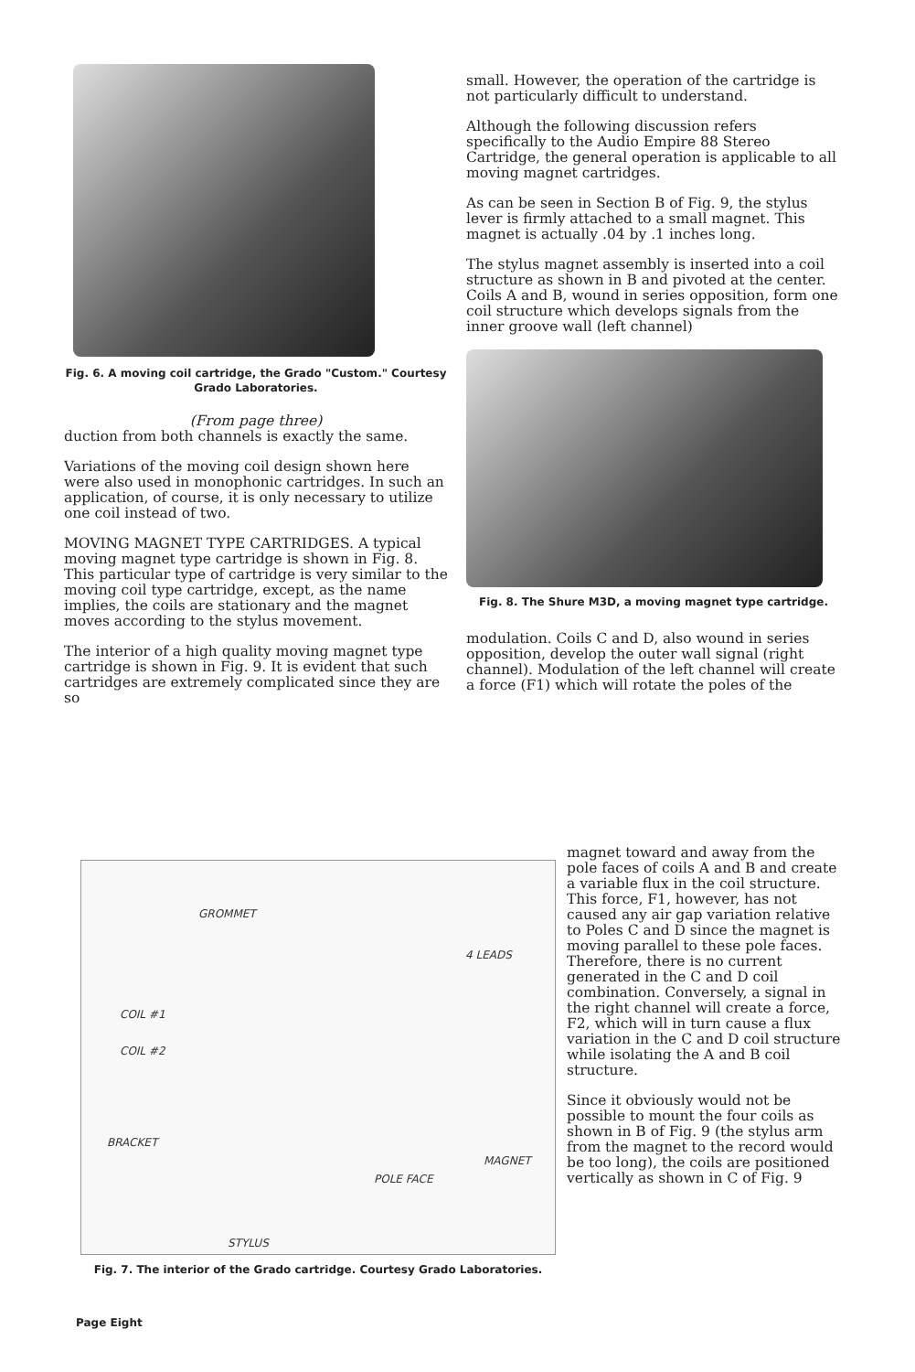Fig. 6. A moving coil cartridge, the Grado "Custom." Courtesy Grado Laboratories.
(From page three)
duction from both channels is exactly the same.
Variations of the moving coil design shown here were also used in monophonic cartridges. In such an application, of course, it is only necessary to utilize one coil instead of two.
MOVING MAGNET TYPE CARTRIDGES. A typical moving magnet type cartridge is shown in Fig. 8. This particular type of cartridge is very similar to the moving coil type cartridge, except, as the name implies, the coils are stationary and the magnet moves according to the stylus movement.
The interior of a high quality moving magnet type cartridge is shown in Fig. 9. It is evident that such cartridges are extremely complicated since they are so
small. However, the operation of the cartridge is not particularly difficult to understand.
Although the following discussion refers specifically to the Audio Empire 88 Stereo Cartridge, the general operation is applicable to all moving magnet cartridges.
As can be seen in Section B of Fig. 9, the stylus lever is firmly attached to a small magnet. This magnet is actually .04 by .1 inches long.
The stylus magnet assembly is inserted into a coil structure as shown in B and pivoted at the center. Coils A and B, wound in series opposition, form one coil structure which develops signals from the inner groove wall (left channel)
Fig. 8. The Shure M3D, a moving magnet type cartridge.
modulation. Coils C and D, also wound in series opposition, develop the outer wall signal (right channel). Modulation of the left channel will create a force (F1) which will rotate the poles of the
GROMMET
4 LEADS
COIL #1
COIL #2
BRACKET
MAGNET
POLE FACE
STYLUS
Fig. 7. The interior of the Grado cartridge. Courtesy Grado Laboratories.
magnet toward and away from the pole faces of coils A and B and create a variable flux in the coil structure. This force, F1, however, has not caused any air gap variation relative to Poles C and D since the magnet is moving parallel to these pole faces. Therefore, there is no current generated in the C and D coil combination. Conversely, a signal in the right channel will create a force, F2, which will in turn cause a flux variation in the C and D coil structure while isolating the A and B coil structure.
Since it obviously would not be possible to mount the four coils as shown in B of Fig. 9 (the stylus arm from the magnet to the record would be too long), the coils are positioned vertically as shown in C of Fig. 9
Page Eight